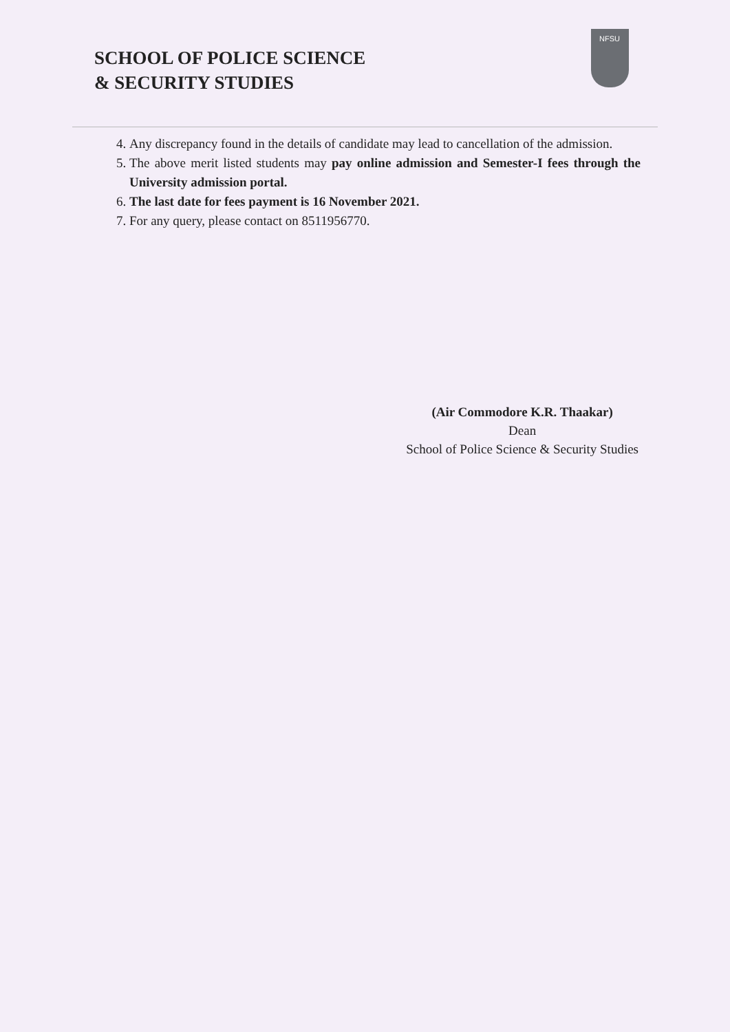SCHOOL OF POLICE SCIENCE
& SECURITY STUDIES
NFSU
4. Any discrepancy found in the details of candidate may lead to cancellation of the admission.
5. The above merit listed students may pay online admission and Semester-I fees through the University admission portal.
6. The last date for fees payment is 16 November 2021.
7. For any query, please contact on 8511956770.
(Air Commodore K.R. Thaakar)
Dean
School of Police Science & Security Studies